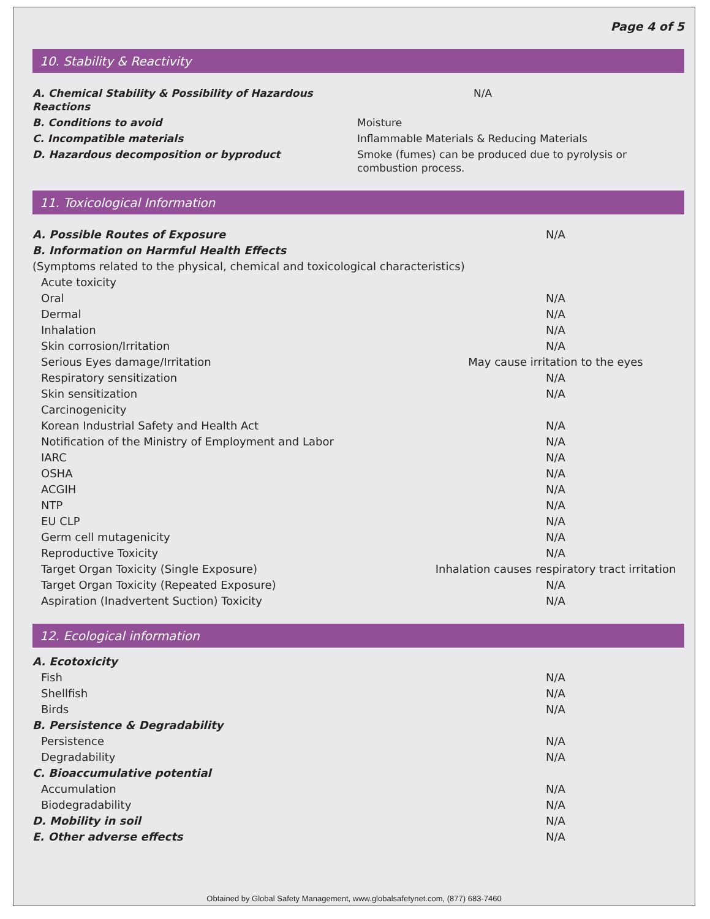Page 4 of 5
10. Stability & Reactivity
| A. Chemical Stability & Possibility of Hazardous Reactions | N/A |
| B. Conditions to avoid | Moisture |
| C. Incompatible materials | Inflammable Materials & Reducing Materials |
| D. Hazardous decomposition or byproduct | Smoke (fumes) can be produced due to pyrolysis or combustion process. |
11. Toxicological Information
| A. Possible Routes of Exposure | N/A |
| B. Information on Harmful Health Effects | |
| (Symptoms related to the physical, chemical and toxicological characteristics) | |
| Acute toxicity | |
| Oral | N/A |
| Dermal | N/A |
| Inhalation | N/A |
| Skin corrosion/Irritation | N/A |
| Serious Eyes damage/Irritation | May cause irritation to the eyes |
| Respiratory sensitization | N/A |
| Skin sensitization | N/A |
| Carcinogenicity | |
| Korean Industrial Safety and Health Act | N/A |
| Notification of the Ministry of Employment and Labor | N/A |
| IARC | N/A |
| OSHA | N/A |
| ACGIH | N/A |
| NTP | N/A |
| EU CLP | N/A |
| Germ cell mutagenicity | N/A |
| Reproductive Toxicity | N/A |
| Target Organ Toxicity (Single Exposure) | Inhalation causes respiratory tract irritation |
| Target Organ Toxicity (Repeated Exposure) | N/A |
| Aspiration (Inadvertent Suction) Toxicity | N/A |
12. Ecological information
| A. Ecotoxicity | |
| Fish | N/A |
| Shellfish | N/A |
| Birds | N/A |
| B. Persistence & Degradability | |
| Persistence | N/A |
| Degradability | N/A |
| C. Bioaccumulative potential | |
| Accumulation | N/A |
| Biodegradability | N/A |
| D. Mobility in soil | N/A |
| E. Other adverse effects | N/A |
Obtained by Global Safety Management, www.globalsafetynet.com, (877) 683-7460